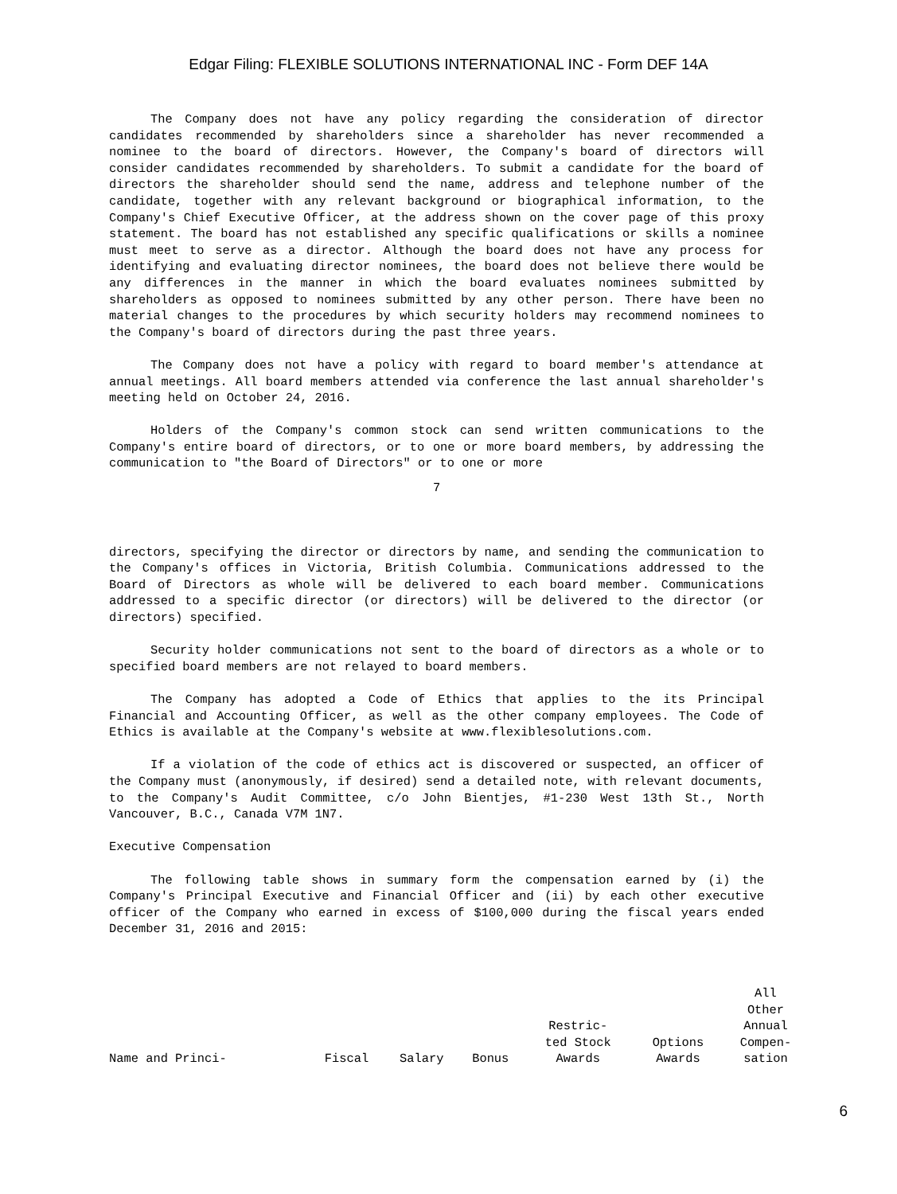Edgar Filing: FLEXIBLE SOLUTIONS INTERNATIONAL INC - Form DEF 14A
The Company does not have any policy regarding the consideration of director candidates recommended by shareholders since a shareholder has never recommended a nominee to the board of directors. However, the Company's board of directors will consider candidates recommended by shareholders. To submit a candidate for the board of directors the shareholder should send the name, address and telephone number of the candidate, together with any relevant background or biographical information, to the Company's Chief Executive Officer, at the address shown on the cover page of this proxy statement. The board has not established any specific qualifications or skills a nominee must meet to serve as a director. Although the board does not have any process for identifying and evaluating director nominees, the board does not believe there would be any differences in the manner in which the board evaluates nominees submitted by shareholders as opposed to nominees submitted by any other person. There have been no material changes to the procedures by which security holders may recommend nominees to the Company's board of directors during the past three years.
The Company does not have a policy with regard to board member's attendance at annual meetings. All board members attended via conference the last annual shareholder's meeting held on October 24, 2016.
Holders of the Company's common stock can send written communications to the Company's entire board of directors, or to one or more board members, by addressing the communication to "the Board of Directors" or to one or more
7
directors, specifying the director or directors by name, and sending the communication to the Company's offices in Victoria, British Columbia. Communications addressed to the Board of Directors as whole will be delivered to each board member. Communications addressed to a specific director (or directors) will be delivered to the director (or directors) specified.
Security holder communications not sent to the board of directors as a whole or to specified board members are not relayed to board members.
The Company has adopted a Code of Ethics that applies to the its Principal Financial and Accounting Officer, as well as the other company employees. The Code of Ethics is available at the Company's website at www.flexiblesolutions.com.
If a violation of the code of ethics act is discovered or suspected, an officer of the Company must (anonymously, if desired) send a detailed note, with relevant documents, to the Company's Audit Committee, c/o John Bientjes, #1-230 West 13th St., North Vancouver, B.C., Canada V7M 1N7.
Executive Compensation
The following table shows in summary form the compensation earned by (i) the Company's Principal Executive and Financial Officer and (ii) by each other executive officer of the Company who earned in excess of $100,000 during the fiscal years ended December 31, 2016 and 2015:
| Name and Princi- | Fiscal | Salary | Bonus | Restric- ted Stock Awards | Options Awards | All Other Annual Compen- sation |
6